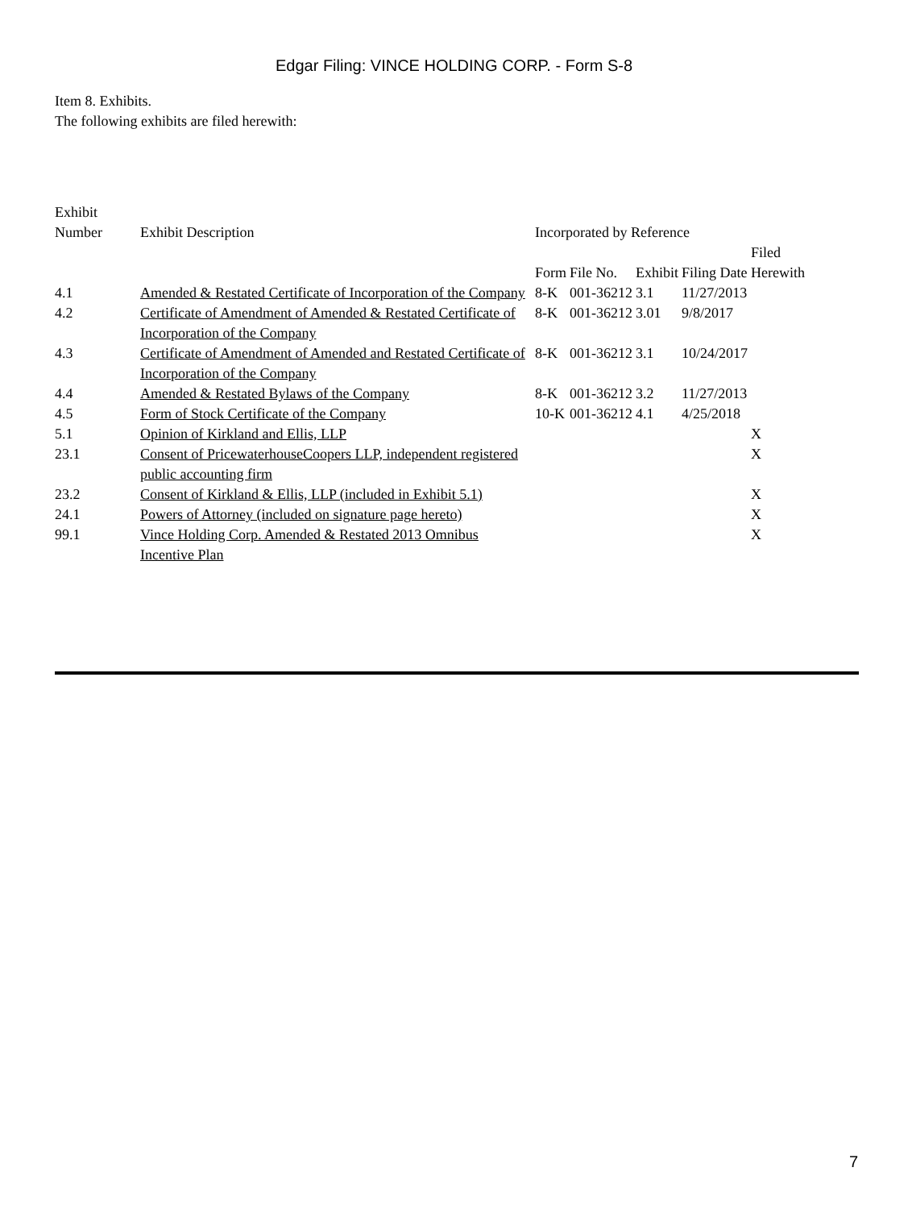Edgar Filing: VINCE HOLDING CORP. - Form S-8
Item 8. Exhibits.
The following exhibits are filed herewith:
| Exhibit Number | Exhibit Description | Incorporated by Reference | | | | |
| --- | --- | --- | --- | --- | --- | --- |
| | | Form | File No. | Exhibit | Filing Date | Filed Herewith |
| 4.1 | Amended & Restated Certificate of Incorporation of the Company | 8-K | 001-36212 | 3.1 | 11/27/2013 | |
| 4.2 | Certificate of Amendment of Amended & Restated Certificate of Incorporation of the Company | 8-K | 001-36212 | 3.01 | 9/8/2017 | |
| 4.3 | Certificate of Amendment of Amended and Restated Certificate of Incorporation of the Company | 8-K | 001-36212 | 3.1 | 10/24/2017 | |
| 4.4 | Amended & Restated Bylaws of the Company | 8-K | 001-36212 | 3.2 | 11/27/2013 | |
| 4.5 | Form of Stock Certificate of the Company | 10-K | 001-36212 | 4.1 | 4/25/2018 | |
| 5.1 | Opinion of Kirkland and Ellis, LLP | | | | | X |
| 23.1 | Consent of PricewaterhouseCoopers LLP, independent registered public accounting firm | | | | | X |
| 23.2 | Consent of Kirkland & Ellis, LLP (included in Exhibit 5.1) | | | | | X |
| 24.1 | Powers of Attorney (included on signature page hereto) | | | | | X |
| 99.1 | Vince Holding Corp. Amended & Restated 2013 Omnibus Incentive Plan | | | | | X |
7